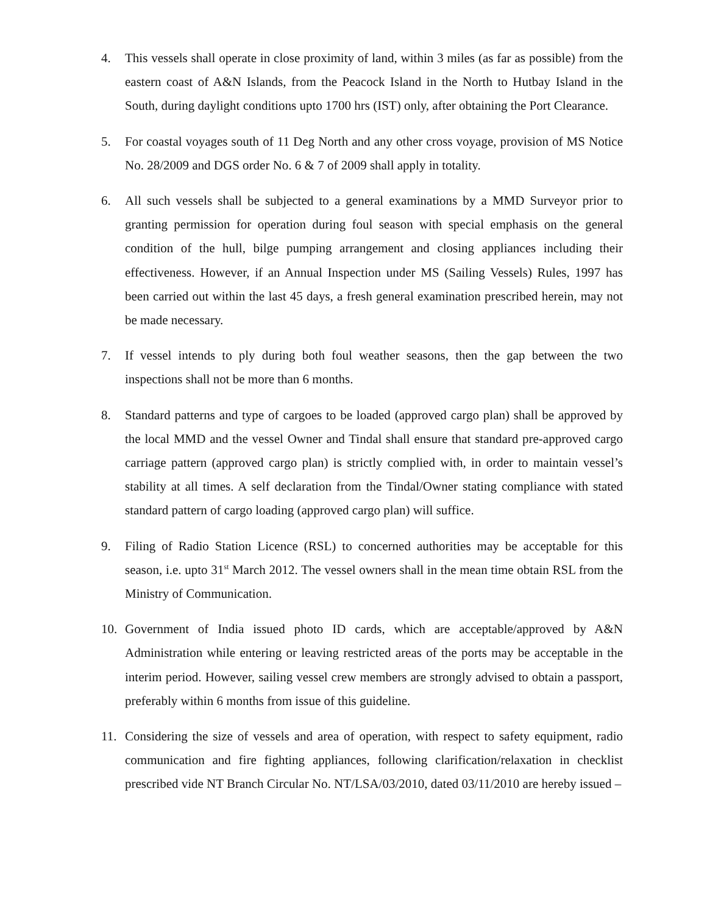4. This vessels shall operate in close proximity of land, within 3 miles (as far as possible) from the eastern coast of A&N Islands, from the Peacock Island in the North to Hutbay Island in the South, during daylight conditions upto 1700 hrs (IST) only, after obtaining the Port Clearance.
5. For coastal voyages south of 11 Deg North and any other cross voyage, provision of MS Notice No. 28/2009 and DGS order No. 6 & 7 of 2009 shall apply in totality.
6. All such vessels shall be subjected to a general examinations by a MMD Surveyor prior to granting permission for operation during foul season with special emphasis on the general condition of the hull, bilge pumping arrangement and closing appliances including their effectiveness. However, if an Annual Inspection under MS (Sailing Vessels) Rules, 1997 has been carried out within the last 45 days, a fresh general examination prescribed herein, may not be made necessary.
7. If vessel intends to ply during both foul weather seasons, then the gap between the two inspections shall not be more than 6 months.
8. Standard patterns and type of cargoes to be loaded (approved cargo plan) shall be approved by the local MMD and the vessel Owner and Tindal shall ensure that standard pre-approved cargo carriage pattern (approved cargo plan) is strictly complied with, in order to maintain vessel’s stability at all times. A self declaration from the Tindal/Owner stating compliance with stated standard pattern of cargo loading (approved cargo plan) will suffice.
9. Filing of Radio Station Licence (RSL) to concerned authorities may be acceptable for this season, i.e. upto 31<sup>st</sup> March 2012. The vessel owners shall in the mean time obtain RSL from the Ministry of Communication.
10. Government of India issued photo ID cards, which are acceptable/approved by A&N Administration while entering or leaving restricted areas of the ports may be acceptable in the interim period. However, sailing vessel crew members are strongly advised to obtain a passport, preferably within 6 months from issue of this guideline.
11. Considering the size of vessels and area of operation, with respect to safety equipment, radio communication and fire fighting appliances, following clarification/relaxation in checklist prescribed vide NT Branch Circular No. NT/LSA/03/2010, dated 03/11/2010 are hereby issued –